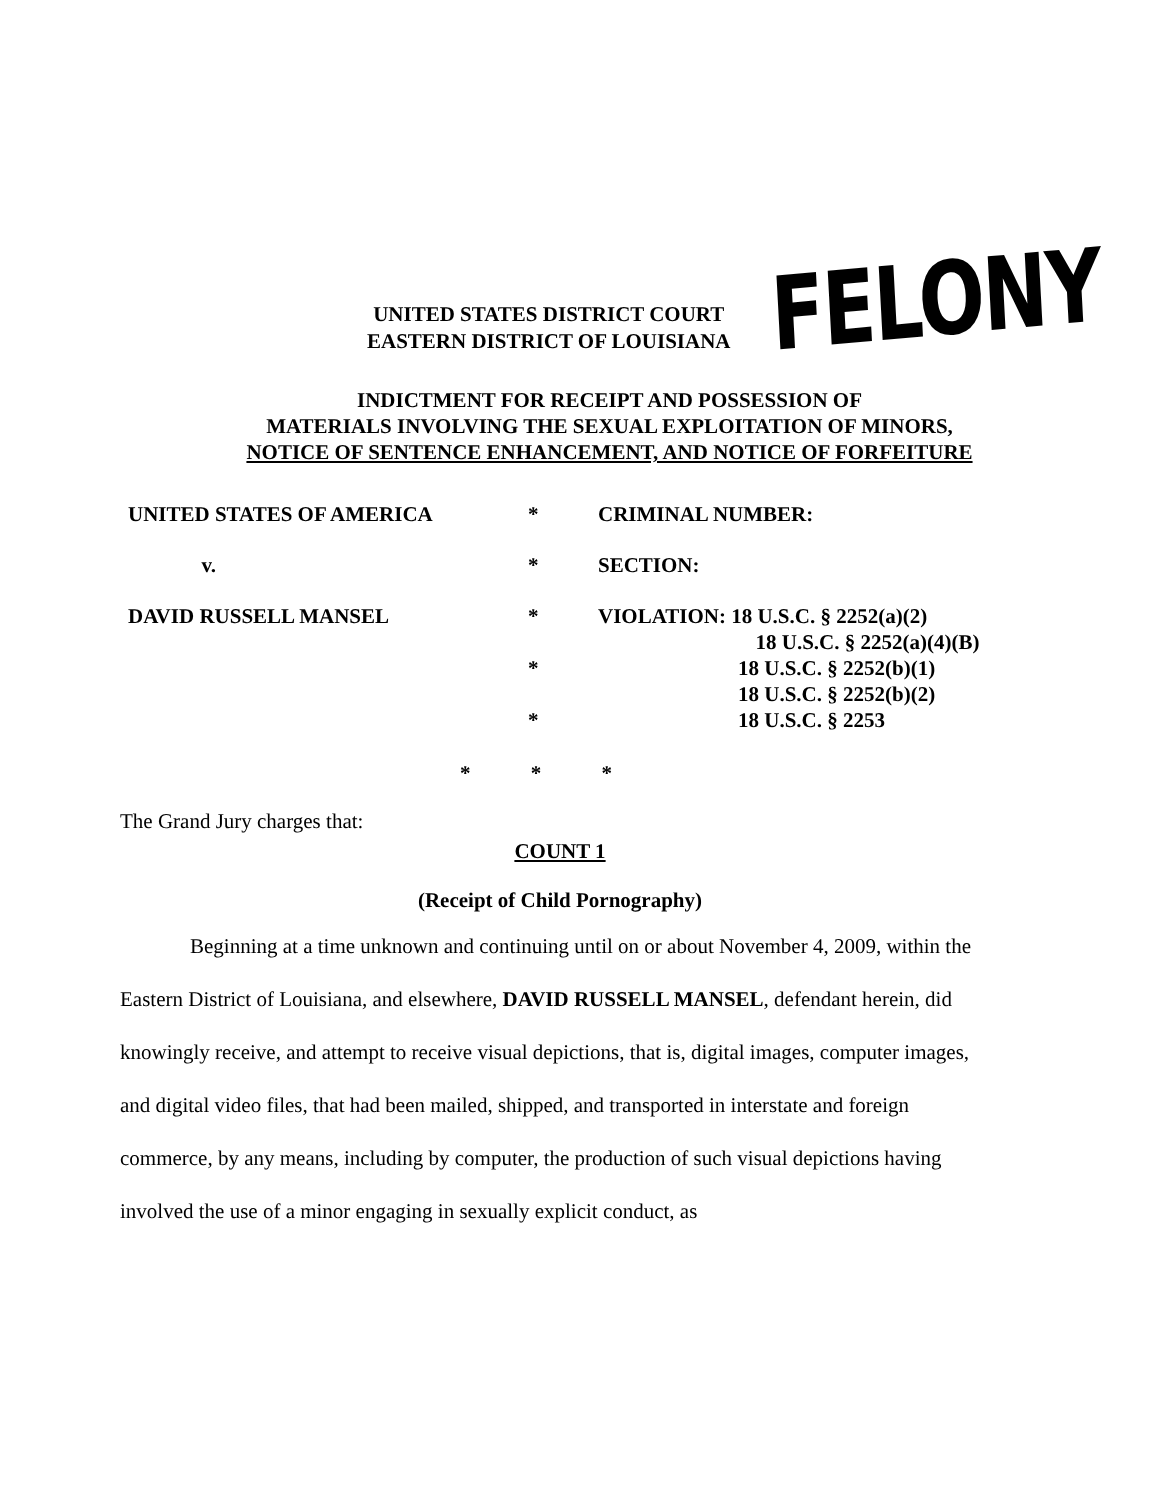UNITED STATES DISTRICT COURT
EASTERN DISTRICT OF LOUISIANA
FELONY
INDICTMENT FOR RECEIPT AND POSSESSION OF
MATERIALS INVOLVING THE SEXUAL EXPLOITATION OF MINORS,
NOTICE OF SENTENCE ENHANCEMENT, AND NOTICE OF FORFEITURE
UNITED STATES OF AMERICA * CRIMINAL NUMBER:
v. * SECTION:
DAVID RUSSELL MANSEL * VIOLATION: 18 U.S.C. § 2252(a)(2)
18 U.S.C. § 2252(a)(4)(B)
* 18 U.S.C. § 2252(b)(1)
18 U.S.C. § 2252(b)(2)
* 18 U.S.C. § 2253
* * *
The Grand Jury charges that:
COUNT 1
(Receipt of Child Pornography)
Beginning at a time unknown and continuing until on or about November 4, 2009, within the Eastern District of Louisiana, and elsewhere, DAVID RUSSELL MANSEL, defendant herein, did knowingly receive, and attempt to receive visual depictions, that is, digital images, computer images, and digital video files, that had been mailed, shipped, and transported in interstate and foreign commerce, by any means, including by computer, the production of such visual depictions having involved the use of a minor engaging in sexually explicit conduct, as